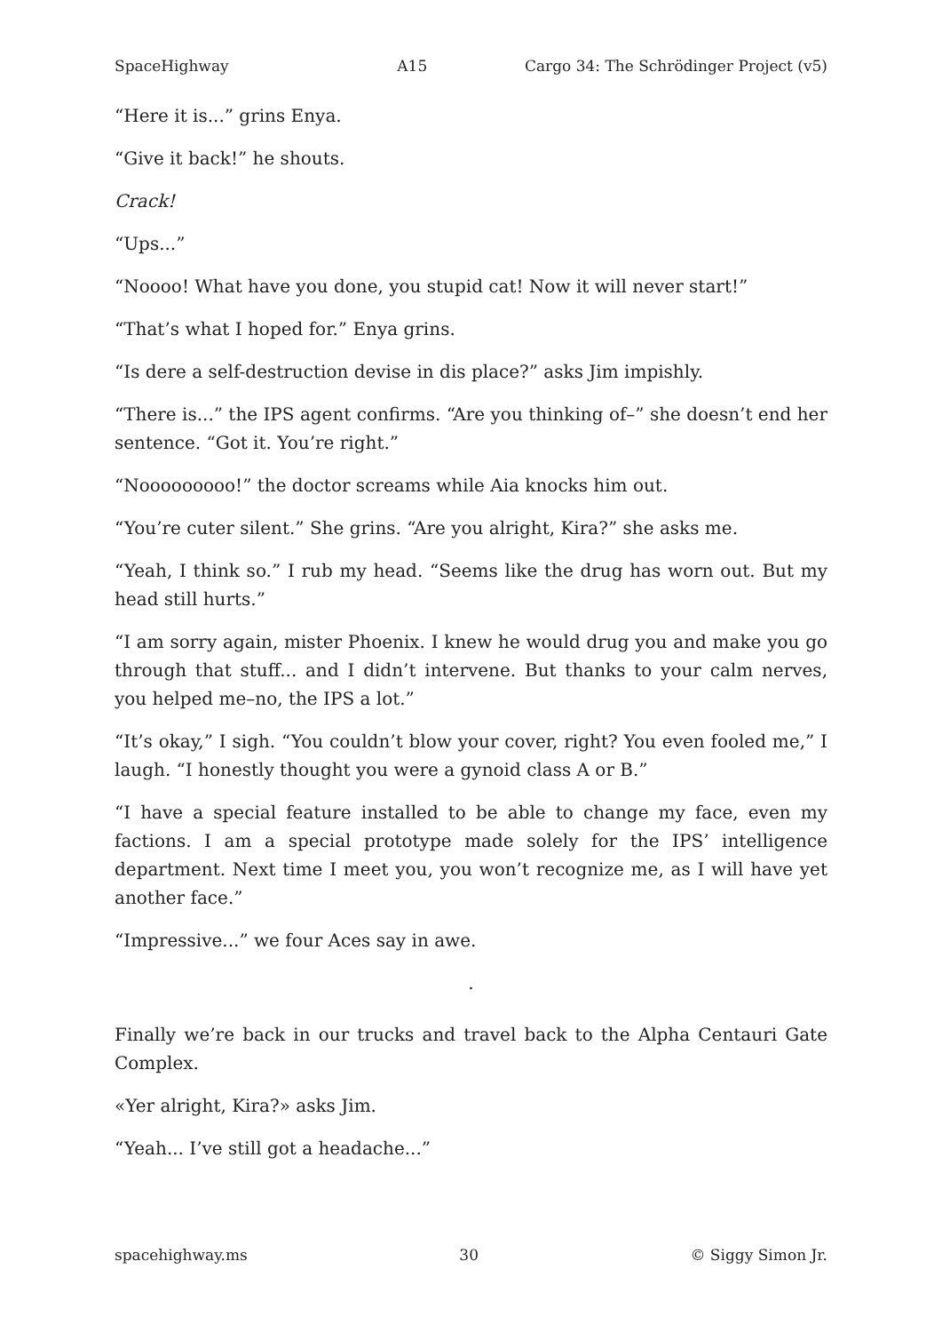SpaceHighway A15 Cargo 34: The Schrödinger Project (v5)
“Here it is...” grins Enya.
“Give it back!” he shouts.
Crack!
“Ups...”
“Noooo! What have you done, you stupid cat! Now it will never start!”
“That’s what I hoped for.” Enya grins.
“Is dere a self-destruction devise in dis place?” asks Jim impishly.
“There is...” the IPS agent confirms. “Are you thinking of–” she doesn’t end her sentence. “Got it. You’re right.”
“Nooooooooo!” the doctor screams while Aia knocks him out.
“You’re cuter silent.” She grins. “Are you alright, Kira?” she asks me.
“Yeah, I think so.” I rub my head. “Seems like the drug has worn out. But my head still hurts.”
“I am sorry again, mister Phoenix. I knew he would drug you and make you go through that stuff... and I didn’t intervene. But thanks to your calm nerves, you helped me–no, the IPS a lot.”
“It’s okay,” I sigh. “You couldn’t blow your cover, right? You even fooled me,” I laugh. “I honestly thought you were a gynoid class A or B.”
“I have a special feature installed to be able to change my face, even my factions. I am a special prototype made solely for the IPS’ intelligence department. Next time I meet you, you won’t recognize me, as I will have yet another face.”
“Impressive...” we four Aces say in awe.
.
Finally we’re back in our trucks and travel back to the Alpha Centauri Gate Complex.
«Yer alright, Kira?» asks Jim.
“Yeah... I’ve still got a headache...”
spacehighway.ms 30 © Siggy Simon Jr.